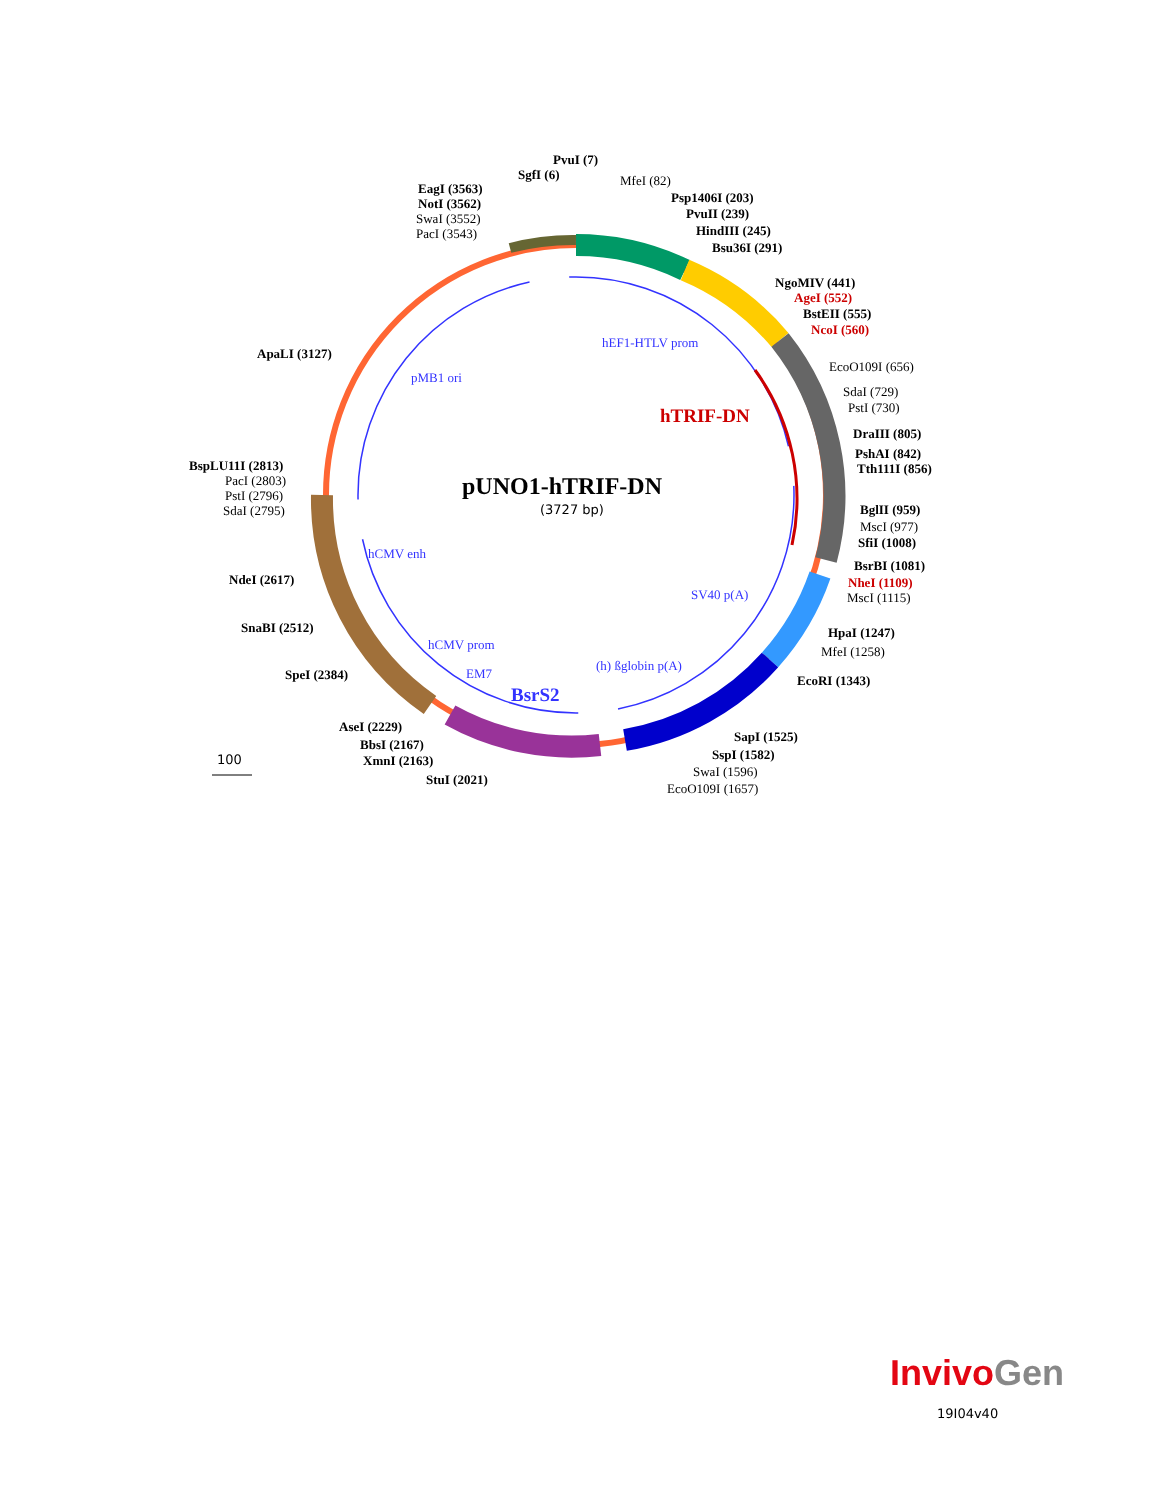PvuI (7)
SgfI (6) MfeI (82)
EagI (3563)
NotI (3562)
SwaI (3552)
PacI (3543)
Psp1406I (203)
PvuII (239)
HindIII (245)
Bsu36I (291)
NgoMIV (441)
AgeI (552)
BstEII (555)
NcoI (560)
ApaLI (3127)
hEF1-HTLV prom
EcoO109I (656)
pMB1 ori
SdaI (729)
PstI (730)
hTRIF-DN
DraIII (805)
PshAI (842)
Tth111I (856)
BspLU11I (2813)
PacI (2803)
PstI (2796)
SdaI (2795)
pUNO1-hTRIF-DN
(3727 bp) BglII (959)
MscI (977)
SfiI (1008)
hCMV enh
BsrBI (1081)
NdeI (2617) NheI (1109)
SV40 p(A) MscI (1115)
SnaBI (2512) HpaI (1247)
hCMV prom MfeI (1258)
(h) ßglobin p(A)
SpeI (2384) EM7 EcoRI (1343)
BsrS2
AseI (2229)
SapI (1525)
BbsI (2167)
SspI (1582)
XmnI (2163)
100
SwaI (1596)
StuI (2021)
EcoO109I (1657)
Invivo Gen
19I04v40